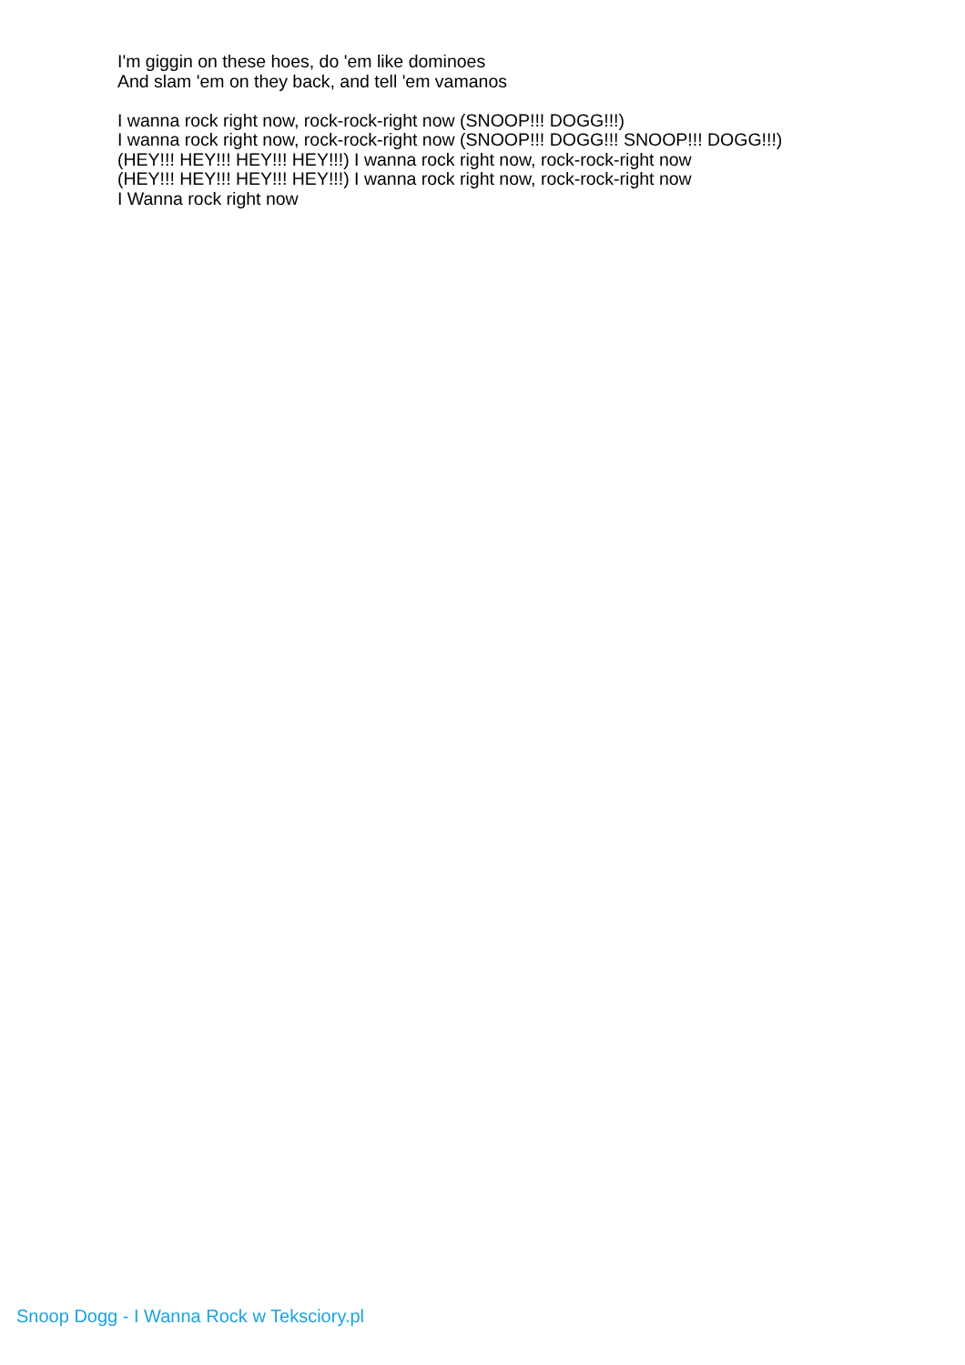I'm giggin on these hoes, do 'em like dominoes
And slam 'em on they back, and tell 'em vamanos
I wanna rock right now, rock-rock-right now (SNOOP!!! DOGG!!!)
I wanna rock right now, rock-rock-right now (SNOOP!!! DOGG!!! SNOOP!!! DOGG!!!)
(HEY!!! HEY!!! HEY!!! HEY!!!) I wanna rock right now, rock-rock-right now
(HEY!!! HEY!!! HEY!!! HEY!!!) I wanna rock right now, rock-rock-right now
I Wanna rock right now
Snoop Dogg - I Wanna Rock w Teksciory.pl